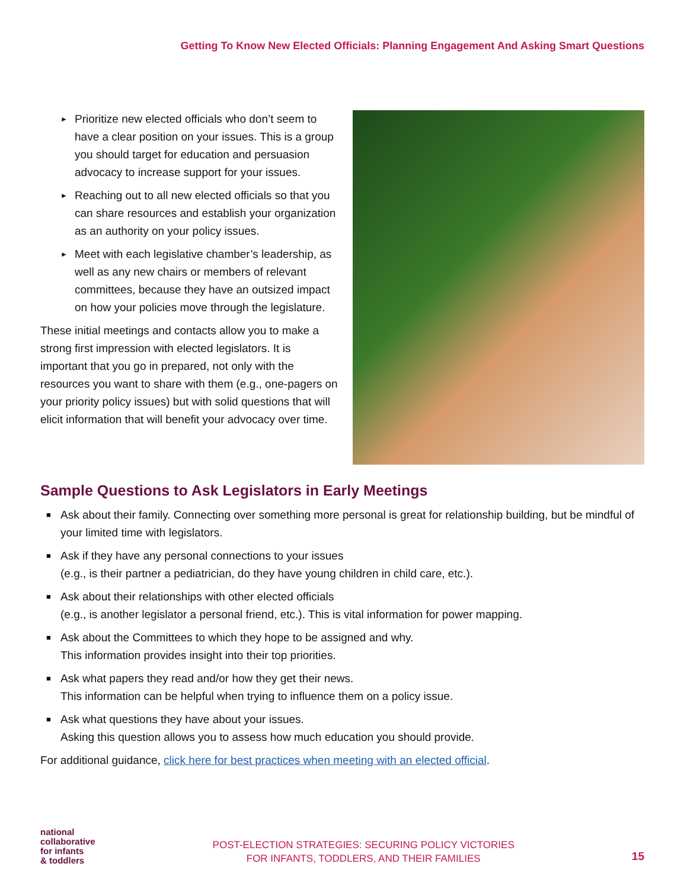Getting To Know New Elected Officials: Planning Engagement And Asking Smart Questions
► Prioritize new elected officials who don’t seem to have a clear position on your issues. This is a group you should target for education and persuasion advocacy to increase support for your issues.
► Reaching out to all new elected officials so that you can share resources and establish your organization as an authority on your policy issues.
► Meet with each legislative chamber’s leadership, as well as any new chairs or members of relevant committees, because they have an outsized impact on how your policies move through the legislature.
These initial meetings and contacts allow you to make a strong first impression with elected legislators. It is important that you go in prepared, not only with the resources you want to share with them (e.g., one-pagers on your priority policy issues) but with solid questions that will elicit information that will benefit your advocacy over time.
Sample Questions to Ask Legislators in Early Meetings
■ Ask about their family. Connecting over something more personal is great for relationship building, but be mindful of your limited time with legislators.
■ Ask if they have any personal connections to your issues
(e.g., is their partner a pediatrician, do they have young children in child care, etc.).
■ Ask about their relationships with other elected officials
(e.g., is another legislator a personal friend, etc.). This is vital information for power mapping.
■ Ask about the Committees to which they hope to be assigned and why.
This information provides insight into their top priorities.
■ Ask what papers they read and/or how they get their news.
This information can be helpful when trying to influence them on a policy issue.
■ Ask what questions they have about your issues.
Asking this question allows you to assess how much education you should provide.
For additional guidance, click here for best practices when meeting with an elected official.
national
collaborative
for infants
& toddlers
POST-ELECTION STRATEGIES: SECURING POLICY VICTORIES
FOR INFANTS, TODDLERS, AND THEIR FAMILIES
15